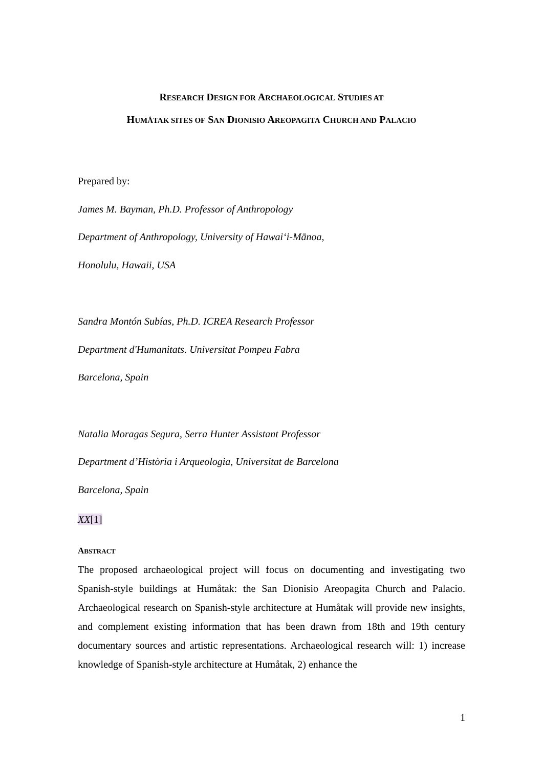RESEARCH DESIGN FOR ARCHAEOLOGICAL STUDIES AT
HUMÅTAK SITES OF SAN DIONISIO AREOPAGITA CHURCH AND PALACIO
Prepared by:
James M. Bayman, Ph.D. Professor of Anthropology
Department of Anthropology, University of Hawai‘i-Mānoa,
Honolulu, Hawaii, USA
Sandra Montón Subías, Ph.D. ICREA Research Professor
Department d'Humanitats. Universitat Pompeu Fabra
Barcelona, Spain
Natalia Moragas Segura, Serra Hunter Assistant Professor
Department d’Història i Arqueologia, Universitat de Barcelona
Barcelona, Spain
XX[1]
ABSTRACT
The proposed archaeological project will focus on documenting and investigating two Spanish-style buildings at Humåtak: the San Dionisio Areopagita Church and Palacio. Archaeological research on Spanish-style architecture at Humåtak will provide new insights, and complement existing information that has been drawn from 18th and 19th century documentary sources and artistic representations. Archaeological research will: 1) increase knowledge of Spanish-style architecture at Humåtak, 2) enhance the
1